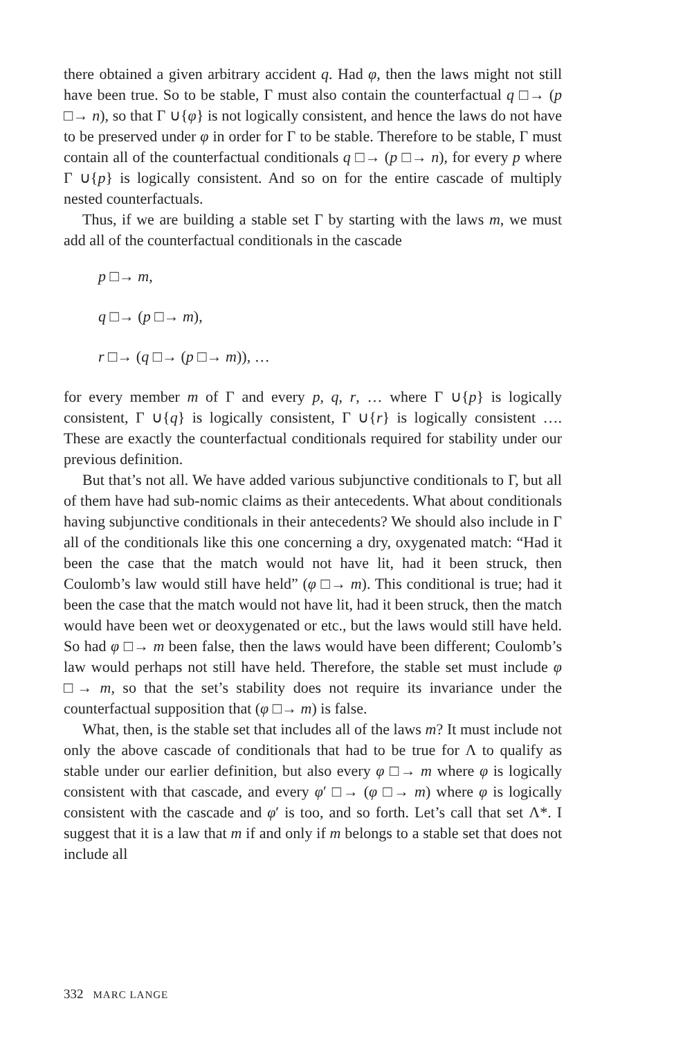there obtained a given arbitrary accident q. Had φ, then the laws might not still have been true. So to be stable, Γ must also contain the counterfactual q □→ (p □→ n), so that Γ ∪{φ} is not logically consistent, and hence the laws do not have to be preserved under φ in order for Γ to be stable. Therefore to be stable, Γ must contain all of the counterfactual conditionals q □→ (p □→ n), for every p where Γ ∪{p} is logically consistent. And so on for the entire cascade of multiply nested counterfactuals.
Thus, if we are building a stable set Γ by starting with the laws m, we must add all of the counterfactual conditionals in the cascade
p □→ m,
q □→ (p □→ m),
r □→ (q □→ (p □→ m)), …
for every member m of Γ and every p, q, r, … where Γ ∪{p} is logically consistent, Γ ∪{q} is logically consistent, Γ ∪{r} is logically consistent …. These are exactly the counterfactual conditionals required for stability under our previous definition.
But that’s not all. We have added various subjunctive conditionals to Γ, but all of them have had sub-nomic claims as their antecedents. What about conditionals having subjunctive conditionals in their antecedents? We should also include in Γ all of the conditionals like this one concerning a dry, oxygenated match: “Had it been the case that the match would not have lit, had it been struck, then Coulomb’s law would still have held” (φ □→ m). This conditional is true; had it been the case that the match would not have lit, had it been struck, then the match would have been wet or deoxygenated or etc., but the laws would still have held. So had φ □→ m been false, then the laws would have been different; Coulomb’s law would perhaps not still have held. Therefore, the stable set must include φ □→ m, so that the set’s stability does not require its invariance under the counterfactual supposition that (φ □→ m) is false.
What, then, is the stable set that includes all of the laws m? It must include not only the above cascade of conditionals that had to be true for Λ to qualify as stable under our earlier definition, but also every φ □→ m where φ is logically consistent with that cascade, and every φ′ □→ (φ □→ m) where φ is logically consistent with the cascade and φ′ is too, and so forth. Let’s call that set Λ*. I suggest that it is a law that m if and only if m belongs to a stable set that does not include all
332 MARC LANGE